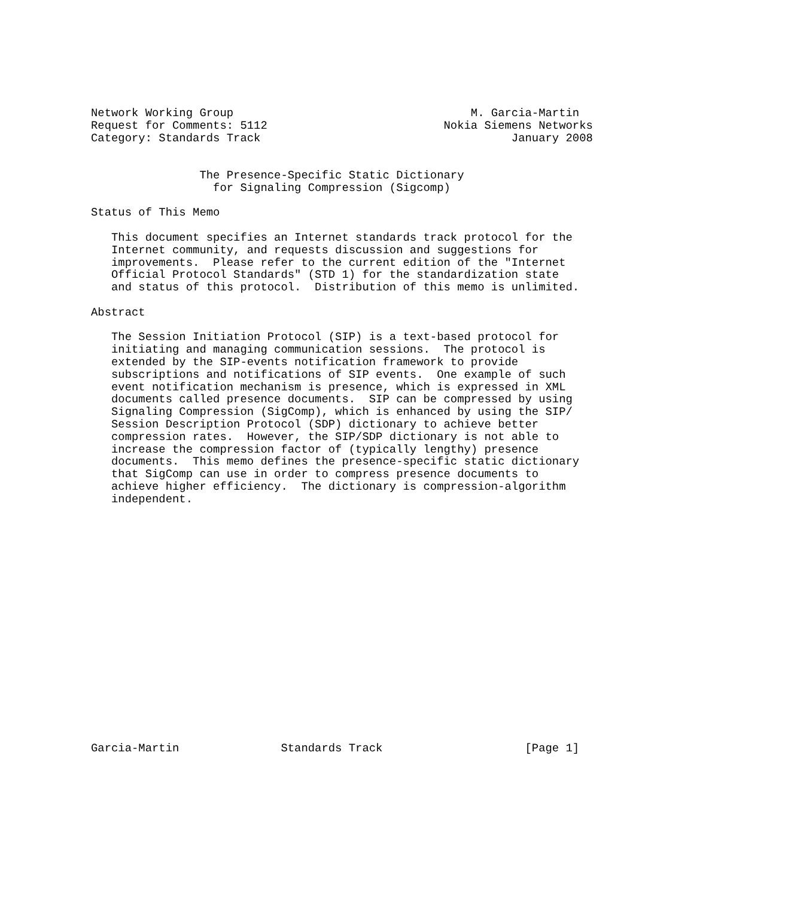Network Working Group                                   M. Garcia-Martin
Request for Comments: 5112                          Nokia Siemens Networks
Category: Standards Track                                     January 2008


                The Presence-Specific Static Dictionary
                  for Signaling Compression (Sigcomp)

Status of This Memo

   This document specifies an Internet standards track protocol for the
   Internet community, and requests discussion and suggestions for
   improvements.  Please refer to the current edition of the "Internet
   Official Protocol Standards" (STD 1) for the standardization state
   and status of this protocol.  Distribution of this memo is unlimited.

Abstract

   The Session Initiation Protocol (SIP) is a text-based protocol for
   initiating and managing communication sessions.  The protocol is
   extended by the SIP-events notification framework to provide
   subscriptions and notifications of SIP events.  One example of such
   event notification mechanism is presence, which is expressed in XML
   documents called presence documents.  SIP can be compressed by using
   Signaling Compression (SigComp), which is enhanced by using the SIP/
   Session Description Protocol (SDP) dictionary to achieve better
   compression rates.  However, the SIP/SDP dictionary is not able to
   increase the compression factor of (typically lengthy) presence
   documents.  This memo defines the presence-specific static dictionary
   that SigComp can use in order to compress presence documents to
   achieve higher efficiency.  The dictionary is compression-algorithm
   independent.



















Garcia-Martin               Standards Track                     [Page 1]